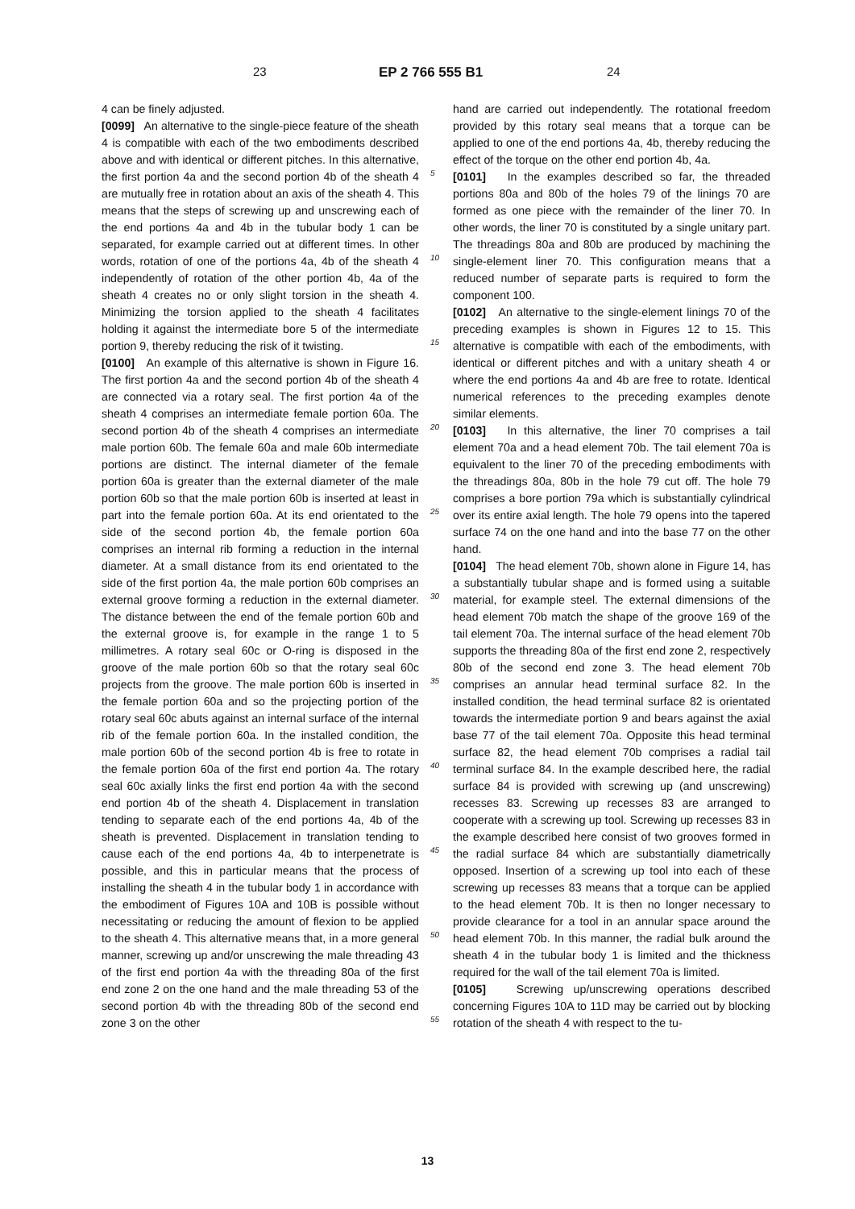23 EP 2 766 555 B1 24
4 can be finely adjusted.
[0099] An alternative to the single-piece feature of the sheath 4 is compatible with each of the two embodiments described above and with identical or different pitches. In this alternative, the first portion 4a and the second portion 4b of the sheath 4 are mutually free in rotation about an axis of the sheath 4. This means that the steps of screwing up and unscrewing each of the end portions 4a and 4b in the tubular body 1 can be separated, for example carried out at different times. In other words, rotation of one of the portions 4a, 4b of the sheath 4 independently of rotation of the other portion 4b, 4a of the sheath 4 creates no or only slight torsion in the sheath 4. Minimizing the torsion applied to the sheath 4 facilitates holding it against the intermediate bore 5 of the intermediate portion 9, thereby reducing the risk of it twisting.
[0100] An example of this alternative is shown in Figure 16. The first portion 4a and the second portion 4b of the sheath 4 are connected via a rotary seal. The first portion 4a of the sheath 4 comprises an intermediate female portion 60a. The second portion 4b of the sheath 4 comprises an intermediate male portion 60b. The female 60a and male 60b intermediate portions are distinct. The internal diameter of the female portion 60a is greater than the external diameter of the male portion 60b so that the male portion 60b is inserted at least in part into the female portion 60a. At its end orientated to the side of the second portion 4b, the female portion 60a comprises an internal rib forming a reduction in the internal diameter. At a small distance from its end orientated to the side of the first portion 4a, the male portion 60b comprises an external groove forming a reduction in the external diameter. The distance between the end of the female portion 60b and the external groove is, for example in the range 1 to 5 millimetres. A rotary seal 60c or O-ring is disposed in the groove of the male portion 60b so that the rotary seal 60c projects from the groove. The male portion 60b is inserted in the female portion 60a and so the projecting portion of the rotary seal 60c abuts against an internal surface of the internal rib of the female portion 60a. In the installed condition, the male portion 60b of the second portion 4b is free to rotate in the female portion 60a of the first end portion 4a. The rotary seal 60c axially links the first end portion 4a with the second end portion 4b of the sheath 4. Displacement in translation tending to separate each of the end portions 4a, 4b of the sheath is prevented. Displacement in translation tending to cause each of the end portions 4a, 4b to interpenetrate is possible, and this in particular means that the process of installing the sheath 4 in the tubular body 1 in accordance with the embodiment of Figures 10A and 10B is possible without necessitating or reducing the amount of flexion to be applied to the sheath 4. This alternative means that, in a more general manner, screwing up and/or unscrewing the male threading 43 of the first end portion 4a with the threading 80a of the first end zone 2 on the one hand and the male threading 53 of the second portion 4b with the threading 80b of the second end zone 3 on the other
5
10
15
20
25
30
35
40
45
50
55
hand are carried out independently. The rotational freedom provided by this rotary seal means that a torque can be applied to one of the end portions 4a, 4b, thereby reducing the effect of the torque on the other end portion 4b, 4a.
[0101] In the examples described so far, the threaded portions 80a and 80b of the holes 79 of the linings 70 are formed as one piece with the remainder of the liner 70. In other words, the liner 70 is constituted by a single unitary part. The threadings 80a and 80b are produced by machining the single-element liner 70. This configuration means that a reduced number of separate parts is required to form the component 100.
[0102] An alternative to the single-element linings 70 of the preceding examples is shown in Figures 12 to 15. This alternative is compatible with each of the embodiments, with identical or different pitches and with a unitary sheath 4 or where the end portions 4a and 4b are free to rotate. Identical numerical references to the preceding examples denote similar elements.
[0103] In this alternative, the liner 70 comprises a tail element 70a and a head element 70b. The tail element 70a is equivalent to the liner 70 of the preceding embodiments with the threadings 80a, 80b in the hole 79 cut off. The hole 79 comprises a bore portion 79a which is substantially cylindrical over its entire axial length. The hole 79 opens into the tapered surface 74 on the one hand and into the base 77 on the other hand.
[0104] The head element 70b, shown alone in Figure 14, has a substantially tubular shape and is formed using a suitable material, for example steel. The external dimensions of the head element 70b match the shape of the groove 169 of the tail element 70a. The internal surface of the head element 70b supports the threading 80a of the first end zone 2, respectively 80b of the second end zone 3. The head element 70b comprises an annular head terminal surface 82. In the installed condition, the head terminal surface 82 is orientated towards the intermediate portion 9 and bears against the axial base 77 of the tail element 70a. Opposite this head terminal surface 82, the head element 70b comprises a radial tail terminal surface 84. In the example described here, the radial surface 84 is provided with screwing up (and unscrewing) recesses 83. Screwing up recesses 83 are arranged to cooperate with a screwing up tool. Screwing up recesses 83 in the example described here consist of two grooves formed in the radial surface 84 which are substantially diametrically opposed. Insertion of a screwing up tool into each of these screwing up recesses 83 means that a torque can be applied to the head element 70b. It is then no longer necessary to provide clearance for a tool in an annular space around the head element 70b. In this manner, the radial bulk around the sheath 4 in the tubular body 1 is limited and the thickness required for the wall of the tail element 70a is limited.
[0105] Screwing up/unscrewing operations described concerning Figures 10A to 11D may be carried out by blocking rotation of the sheath 4 with respect to the tu-
13